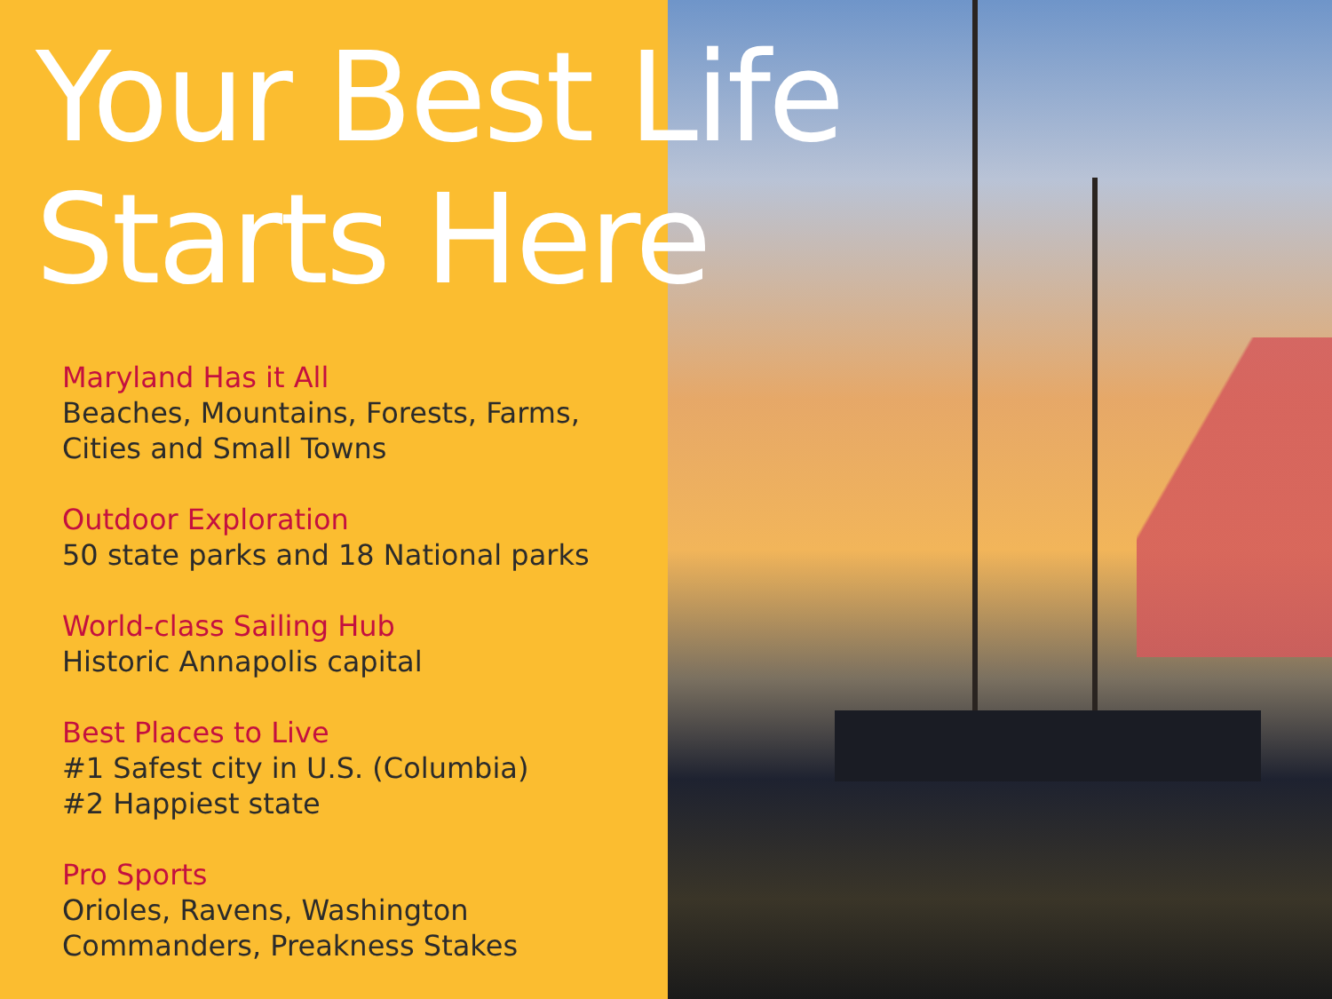Your Best Life
Starts Here
Maryland Has it All
Beaches, Mountains, Forests, Farms, Cities and Small Towns
Outdoor Exploration
50 state parks and 18 National parks
World-class Sailing Hub
Historic Annapolis capital
Best Places to Live
#1 Safest city in U.S. (Columbia)
#2 Happiest state
Pro Sports
Orioles, Ravens, Washington Commanders, Preakness Stakes